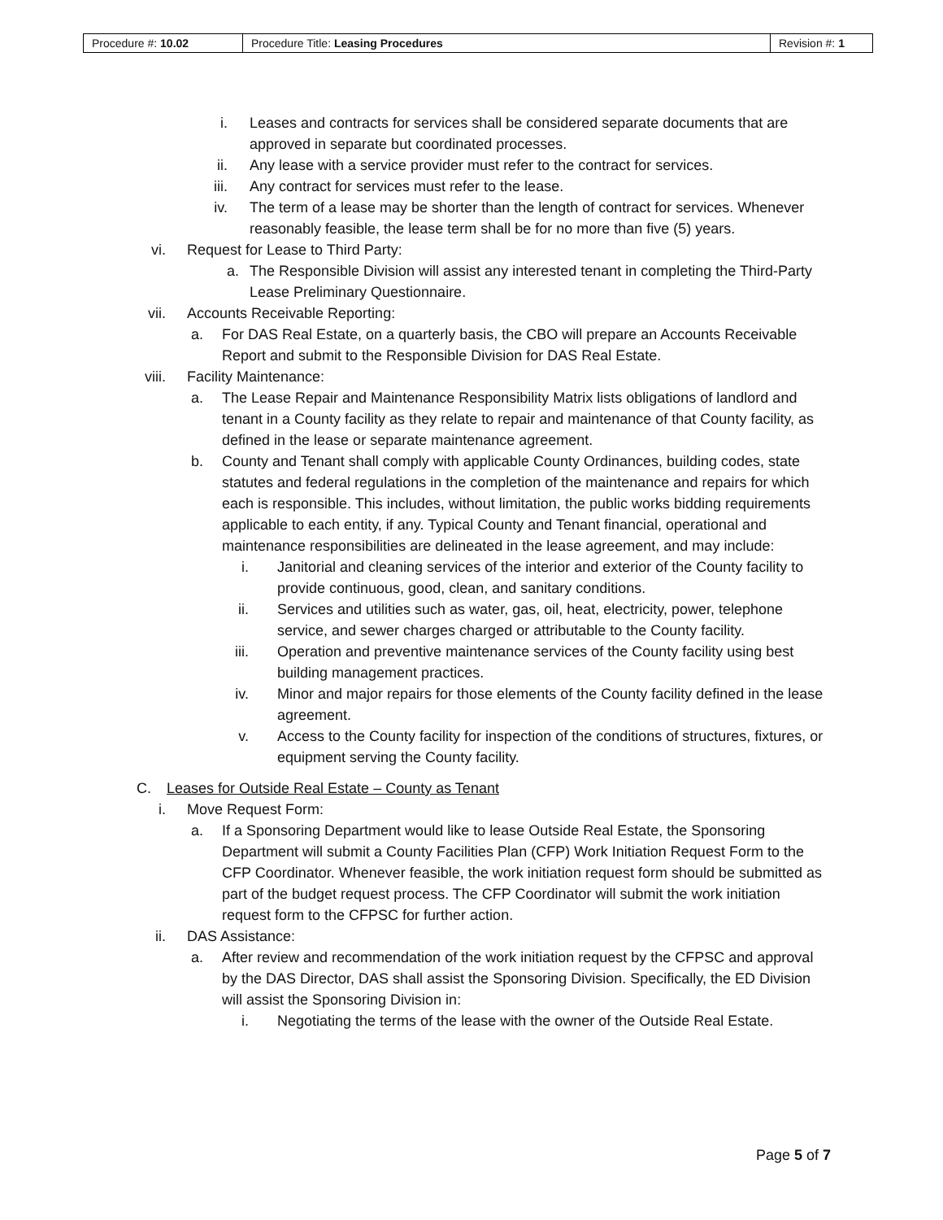| Procedure #: 10.02 | Procedure Title: Leasing Procedures | Revision #: 1 |
i. Leases and contracts for services shall be considered separate documents that are approved in separate but coordinated processes.
ii. Any lease with a service provider must refer to the contract for services.
iii. Any contract for services must refer to the lease.
iv. The term of a lease may be shorter than the length of contract for services. Whenever reasonably feasible, the lease term shall be for no more than five (5) years.
vi. Request for Lease to Third Party:
a. The Responsible Division will assist any interested tenant in completing the Third-Party Lease Preliminary Questionnaire.
vii. Accounts Receivable Reporting:
a. For DAS Real Estate, on a quarterly basis, the CBO will prepare an Accounts Receivable Report and submit to the Responsible Division for DAS Real Estate.
viii. Facility Maintenance:
a. The Lease Repair and Maintenance Responsibility Matrix lists obligations of landlord and tenant in a County facility as they relate to repair and maintenance of that County facility, as defined in the lease or separate maintenance agreement.
b. County and Tenant shall comply with applicable County Ordinances, building codes, state statutes and federal regulations in the completion of the maintenance and repairs for which each is responsible. This includes, without limitation, the public works bidding requirements applicable to each entity, if any. Typical County and Tenant financial, operational and maintenance responsibilities are delineated in the lease agreement, and may include:
i. Janitorial and cleaning services of the interior and exterior of the County facility to provide continuous, good, clean, and sanitary conditions.
ii. Services and utilities such as water, gas, oil, heat, electricity, power, telephone service, and sewer charges charged or attributable to the County facility.
iii. Operation and preventive maintenance services of the County facility using best building management practices.
iv. Minor and major repairs for those elements of the County facility defined in the lease agreement.
v. Access to the County facility for inspection of the conditions of structures, fixtures, or equipment serving the County facility.
C. Leases for Outside Real Estate – County as Tenant
i. Move Request Form:
a. If a Sponsoring Department would like to lease Outside Real Estate, the Sponsoring Department will submit a County Facilities Plan (CFP) Work Initiation Request Form to the CFP Coordinator. Whenever feasible, the work initiation request form should be submitted as part of the budget request process. The CFP Coordinator will submit the work initiation request form to the CFPSC for further action.
ii. DAS Assistance:
a. After review and recommendation of the work initiation request by the CFPSC and approval by the DAS Director, DAS shall assist the Sponsoring Division. Specifically, the ED Division will assist the Sponsoring Division in:
i. Negotiating the terms of the lease with the owner of the Outside Real Estate.
Page 5 of 7